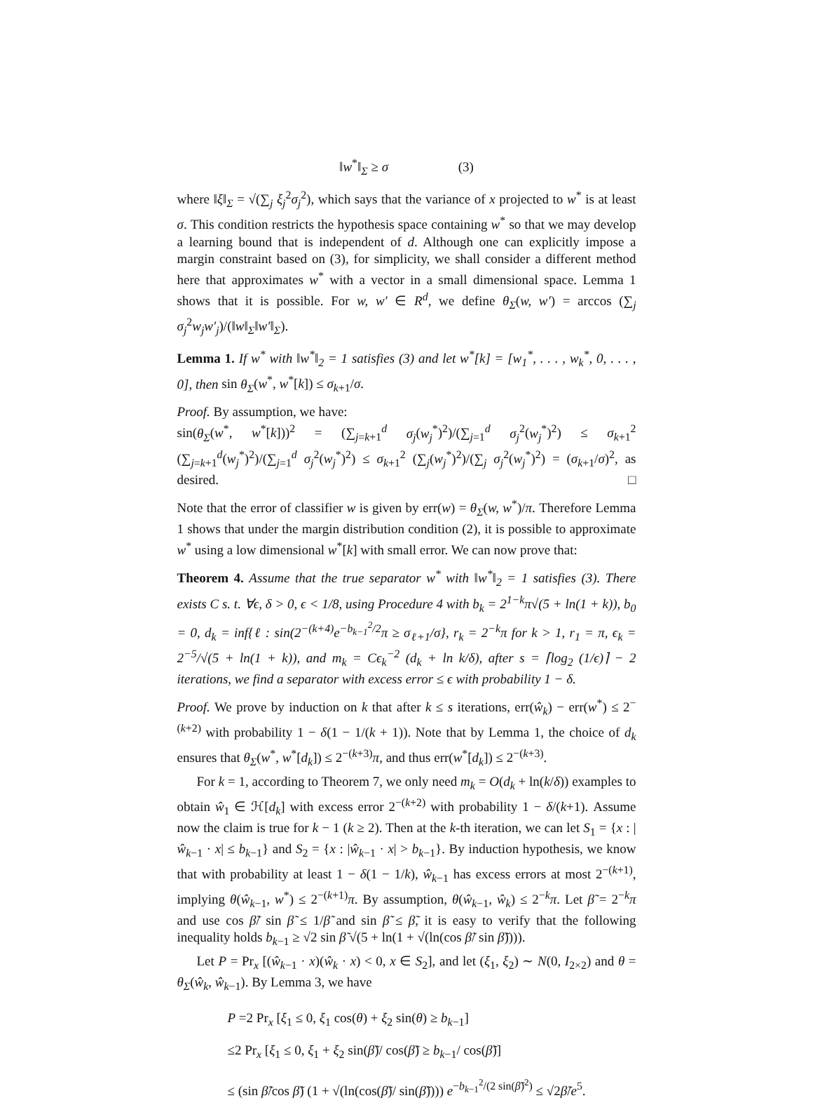‖w<sup>*</sup>‖<sub>Σ</sub> ≥ σ (3)
where ‖ξ‖<sub>Σ</sub> = √(∑<sub>j</sub> ξ<sub>j</sub><sup>2</sup>σ<sub>j</sub><sup>2</sup>), which says that the variance of x projected to w<sup>*</sup> is at least σ. This condition restricts the hypothesis space containing w<sup>*</sup> so that we may develop a learning bound that is independent of d. Although one can explicitly impose a margin constraint based on (3), for simplicity, we shall consider a different method here that approximates w<sup>*</sup> with a vector in a small dimensional space. Lemma 1 shows that it is possible. For w, w′ ∈ R<sup>d</sup>, we define θ<sub>Σ</sub>(w, w′) = arccos (∑<sub>j</sub> σ<sub>j</sub><sup>2</sup>w<sub>j</sub>w′<sub>j</sub>)/(‖w‖<sub>Σ</sub>‖w′‖<sub>Σ</sub>).
Lemma 1. If w<sup>*</sup> with ‖w<sup>*</sup>‖<sub>2</sub> = 1 satisfies (3) and let w<sup>*</sup>[k] = [w<sub>1</sub><sup>*</sup>, . . . , w<sub>k</sub><sup>*</sup>, 0, . . . , 0], then sin θ<sub>Σ</sub>(w<sup>*</sup>, w<sup>*</sup>[k]) ≤ σ<sub>k+1</sub>/σ.
Proof. By assumption, we have:
sin(θ<sub>Σ</sub>(w<sup>*</sup>, w<sup>*</sup>[k]))<sup>2</sup> = (∑<sub>j=k+1</sub><sup>d</sup> σ<sub>j</sub>(w<sub>j</sub><sup>*</sup>)<sup>2</sup>)/(∑<sub>j=1</sub><sup>d</sup> σ<sub>j</sub><sup>2</sup>(w<sub>j</sub><sup>*</sup>)<sup>2</sup>) ≤ σ<sub>k+1</sub><sup>2</sup> (∑<sub>j=k+1</sub><sup>d</sup>(w<sub>j</sub><sup>*</sup>)<sup>2</sup>)/(∑<sub>j=1</sub><sup>d</sup> σ<sub>j</sub><sup>2</sup>(w<sub>j</sub><sup>*</sup>)<sup>2</sup>) ≤ σ<sub>k+1</sub><sup>2</sup> (∑<sub>j</sub>(w<sub>j</sub><sup>*</sup>)<sup>2</sup>)/(∑<sub>j</sub> σ<sub>j</sub><sup>2</sup>(w<sub>j</sub><sup>*</sup>)<sup>2</sup>) = (σ<sub>k+1</sub>/σ)<sup>2</sup>, as desired. □
Note that the error of classifier w is given by err(w) = θ<sub>Σ</sub>(w, w<sup>*</sup>)/π. Therefore Lemma 1 shows that under the margin distribution condition (2), it is possible to approximate w<sup>*</sup> using a low dimensional w<sup>*</sup>[k] with small error. We can now prove that:
Theorem 4. Assume that the true separator w<sup>*</sup> with ‖w<sup>*</sup>‖<sub>2</sub> = 1 satisfies (3). There exists C s. t. ∀ϵ, δ > 0, ϵ < 1/8, using Procedure 4 with b<sub>k</sub> = 2<sup>1−k</sup>π√(5 + ln(1 + k)), b<sub>0</sub> = 0, d<sub>k</sub> = inf{ℓ : sin(2<sup>−(k+4)</sup>e<sup>−b<sub>k−1</sub><sup>2</sup>/2</sup>π ≥ σ<sub>ℓ+1</sub>/σ}, r<sub>k</sub> = 2<sup>−k</sup>π for k > 1, r<sub>1</sub> = π, ϵ<sub>k</sub> = 2<sup>−5</sup>/√(5 + ln(1 + k)), and m<sub>k</sub> = Cϵ<sub>k</sub><sup>−2</sup> (d<sub>k</sub> + ln k/δ), after s = ⌈log<sub>2</sub> (1/ϵ)⌉ − 2 iterations, we find a separator with excess error ≤ ϵ with probability 1 − δ.
Proof. We prove by induction on k that after k ≤ s iterations, err(ŵ<sub>k</sub>) − err(w<sup>*</sup>) ≤ 2<sup>−(k+2)</sup> with probability 1 − δ(1 − 1/(k + 1)). Note that by Lemma 1, the choice of d<sub>k</sub> ensures that θ<sub>Σ</sub>(w<sup>*</sup>, w<sup>*</sup>[d<sub>k</sub>]) ≤ 2<sup>−(k+3)</sup>π, and thus err(w<sup>*</sup>[d<sub>k</sub>]) ≤ 2<sup>−(k+3)</sup>.
For k = 1, according to Theorem 7, we only need m<sub>k</sub> = O(d<sub>k</sub> + ln(k/δ)) examples to obtain ŵ<sub>1</sub> ∈ ℋ[d<sub>k</sub>] with excess error 2<sup>−(k+2)</sup> with probability 1 − δ/(k+1). Assume now the claim is true for k − 1 (k ≥ 2). Then at the k-th iteration, we can let S<sub>1</sub> = {x : |ŵ<sub>k−1</sub> · x| ≤ b<sub>k−1</sub>} and S<sub>2</sub> = {x : |ŵ<sub>k−1</sub> · x| > b<sub>k−1</sub>}. By induction hypothesis, we know that with probability at least 1 − δ(1 − 1/k), ŵ<sub>k−1</sub> has excess errors at most 2<sup>−(k+1)</sup>, implying θ(ŵ<sub>k−1</sub>, w<sup>*</sup>) ≤ 2<sup>−(k+1)</sup>π. By assumption, θ(ŵ<sub>k−1</sub>, ŵ<sub>k</sub>) ≤ 2<sup>−k</sup>π. Let β̃ = 2<sup>−k</sup>π and use cos β̃/ sin β̃ ≤ 1/β̃ and sin β̃ ≤ β̃, it is easy to verify that the following inequality holds b<sub>k−1</sub> ≥ √2 sin β̃ √(5 + ln(1 + √(ln(cos β̃/ sin β̃)))).
Let P = Pr<sub>x</sub> [(ŵ<sub>k−1</sub> · x)(ŵ<sub>k</sub> · x) < 0, x ∈ S<sub>2</sub>], and let (ξ<sub>1</sub>, ξ<sub>2</sub>) ∼ N(0, I<sub>2×2</sub>) and θ = θ<sub>Σ</sub>(ŵ<sub>k</sub>, ŵ<sub>k−1</sub>). By Lemma 3, we have
P =2 Pr<sub>x</sub> [ξ<sub>1</sub> ≤ 0, ξ<sub>1</sub> cos(θ) + ξ<sub>2</sub> sin(θ) ≥ b<sub>k−1</sub>]
≤2 Pr<sub>x</sub> [ξ<sub>1</sub> ≤ 0, ξ<sub>1</sub> + ξ<sub>2</sub> sin(β̃)/ cos(β̃) ≥ b<sub>k−1</sub>/ cos(β̃)]
≤ (sin β̃/cos β̃) (1 + √(ln(cos(β̃)/ sin(β̃)))) e<sup>−b<sub>k−1</sub><sup>2</sup>/(2 sin(β̃)<sup>2</sup>)</sup> ≤ √2β̃/e<sup>5</sup>.